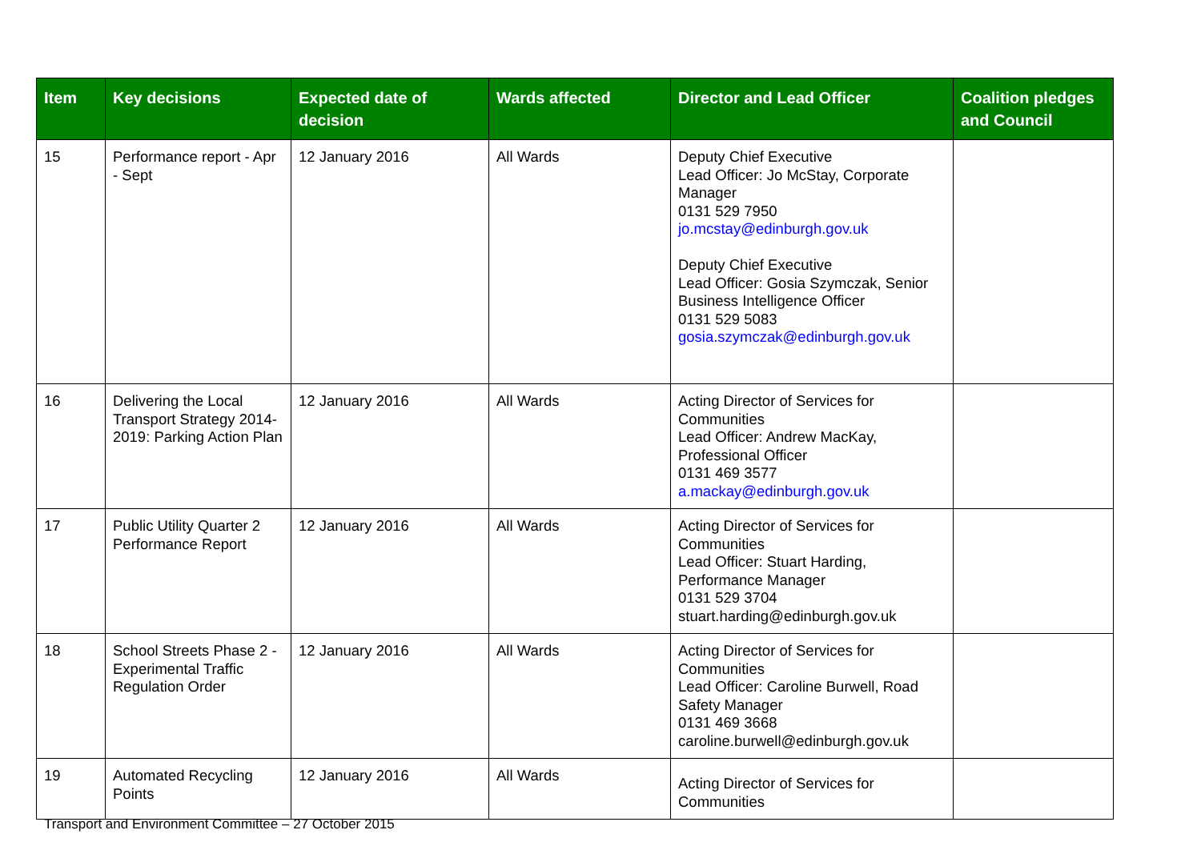| Item | Key decisions | Expected date of decision | Wards affected | Director and Lead Officer | Coalition pledges and Council |
| --- | --- | --- | --- | --- | --- |
| 15 | Performance report - Apr - Sept | 12 January 2016 | All Wards | Deputy Chief Executive Lead Officer: Jo McStay, Corporate Manager 0131 529 7950 jo.mcstay@edinburgh.gov.uk Deputy Chief Executive Lead Officer: Gosia Szymczak, Senior Business Intelligence Officer 0131 529 5083 gosia.szymczak@edinburgh.gov.uk | |
| 16 | Delivering the Local Transport Strategy 2014-2019: Parking Action Plan | 12 January 2016 | All Wards | Acting Director of Services for Communities Lead Officer: Andrew MacKay, Professional Officer 0131 469 3577 a.mackay@edinburgh.gov.uk | |
| 17 | Public Utility Quarter 2 Performance Report | 12 January 2016 | All Wards | Acting Director of Services for Communities Lead Officer: Stuart Harding, Performance Manager 0131 529 3704 stuart.harding@edinburgh.gov.uk | |
| 18 | School Streets Phase 2 - Experimental Traffic Regulation Order | 12 January 2016 | All Wards | Acting Director of Services for Communities Lead Officer: Caroline Burwell, Road Safety Manager 0131 469 3668 caroline.burwell@edinburgh.gov.uk | |
| 19 | Automated Recycling Points | 12 January 2016 | All Wards | Acting Director of Services for Communities | |
Transport and Environment Committee – 27 October 2015